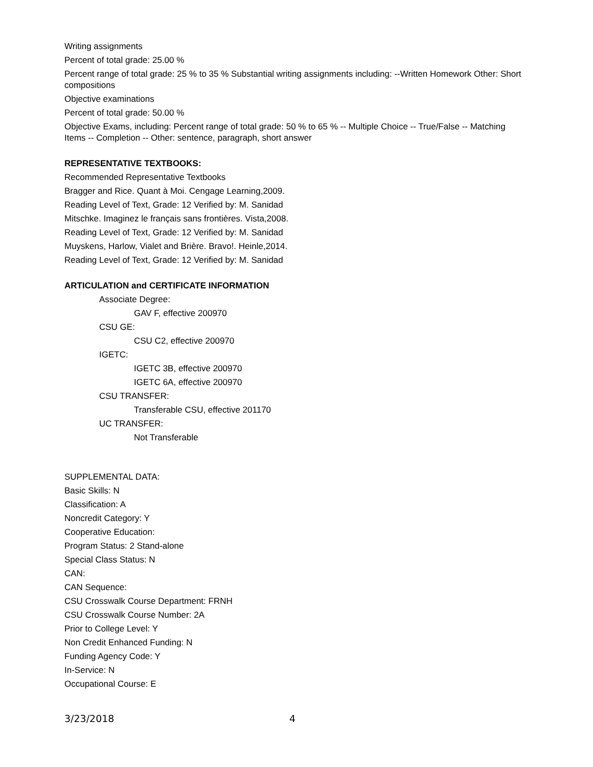Writing assignments
Percent of total grade: 25.00 %
Percent range of total grade: 25 % to 35 % Substantial writing assignments including: --Written Homework Other: Short compositions
Objective examinations
Percent of total grade: 50.00 %
Objective Exams, including: Percent range of total grade: 50 % to 65 % -- Multiple Choice -- True/False -- Matching Items -- Completion -- Other: sentence, paragraph, short answer
REPRESENTATIVE TEXTBOOKS:
Recommended Representative Textbooks
Bragger and Rice. Quant à Moi. Cengage Learning,2009.
Reading Level of Text, Grade: 12 Verified by: M. Sanidad
Mitschke. Imaginez le français sans frontières. Vista,2008.
Reading Level of Text, Grade: 12 Verified by: M. Sanidad
Muyskens, Harlow, Vialet and Brière. Bravo!. Heinle,2014.
Reading Level of Text, Grade: 12 Verified by: M. Sanidad
ARTICULATION and CERTIFICATE INFORMATION
Associate Degree:
GAV F, effective 200970
CSU GE:
CSU C2, effective 200970
IGETC:
IGETC 3B, effective 200970
IGETC 6A, effective 200970
CSU TRANSFER:
Transferable CSU, effective 201170
UC TRANSFER:
Not Transferable
SUPPLEMENTAL DATA:
Basic Skills: N
Classification: A
Noncredit Category: Y
Cooperative Education:
Program Status: 2 Stand-alone
Special Class Status: N
CAN:
CAN Sequence:
CSU Crosswalk Course Department: FRNH
CSU Crosswalk Course Number: 2A
Prior to College Level: Y
Non Credit Enhanced Funding: N
Funding Agency Code: Y
In-Service: N
Occupational Course: E
3/23/2018 4